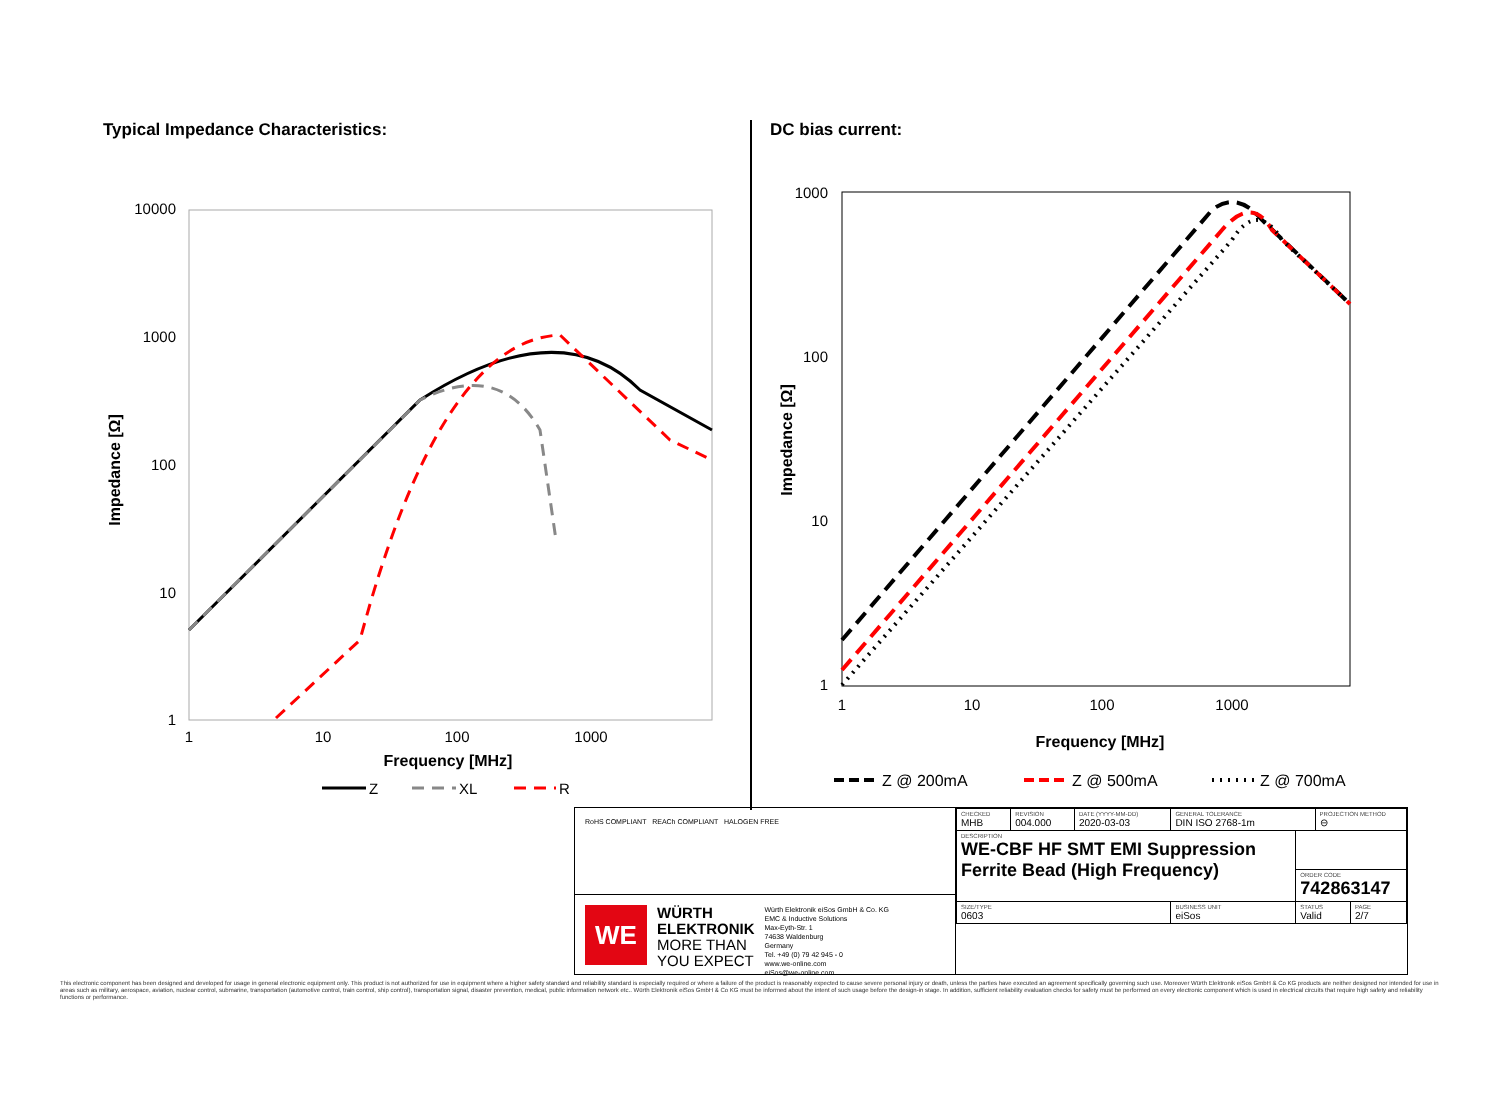Typical Impedance Characteristics:
10000
1000
100
10
1
1
10
100
1000
Frequency [MHz]
Impedance [Ω]
Z
XL
R
DC bias current:
1000
100
10
1
1
10
100
1000
Frequency [MHz]
Impedance [Ω]
Z @ 200mA
Z @ 500mA
Z @ 700mA
RoHS COMPLIANT REACh COMPLIANT HALOGEN FREE
WE
WÜRTH
ELEKTRONIK
MORE THAN
YOU EXPECT
Würth Elektronik eiSos GmbH & Co. KG
EMC & Inductive Solutions
Max-Eyth-Str. 1
74638 Waldenburg
Germany
Tel. +49 (0) 79 42 945 - 0
www.we-online.com
eiSos@we-online.com
| CHECKED MHB | REVISION 004.000 | DATE (YYYY-MM-DD) 2020-03-03 | GENERAL TOLERANCE DIN ISO 2768-1m | | PROJECTION METHOD ⊖ | |
| DESCRIPTION WE-CBF HF SMT EMI Suppression Ferrite Bead (High Frequency) | | | | | | |
| | | | | ORDER CODE 742863147 | | |
| SIZE/TYPE 0603 | | | BUSINESS UNIT eiSos | STATUS Valid | | PAGE 2/7 |
This electronic component has been designed and developed for usage in general electronic equipment only. This product is not authorized for use in equipment where a higher safety standard and reliability standard is especially required or where a failure of the product is reasonably expected to cause severe personal injury or death, unless the parties have executed an agreement specifically governing such use. Moreover Würth Elektronik eiSos GmbH & Co KG products are neither designed nor intended for use in areas such as military, aerospace, aviation, nuclear control, submarine, transportation (automotive control, train control, ship control), transportation signal, disaster prevention, medical, public information network etc.. Würth Elektronik eiSos GmbH & Co KG must be informed about the intent of such usage before the design-in stage. In addition, sufficient reliability evaluation checks for safety must be performed on every electronic component which is used in electrical circuits that require high safety and reliability functions or performance.